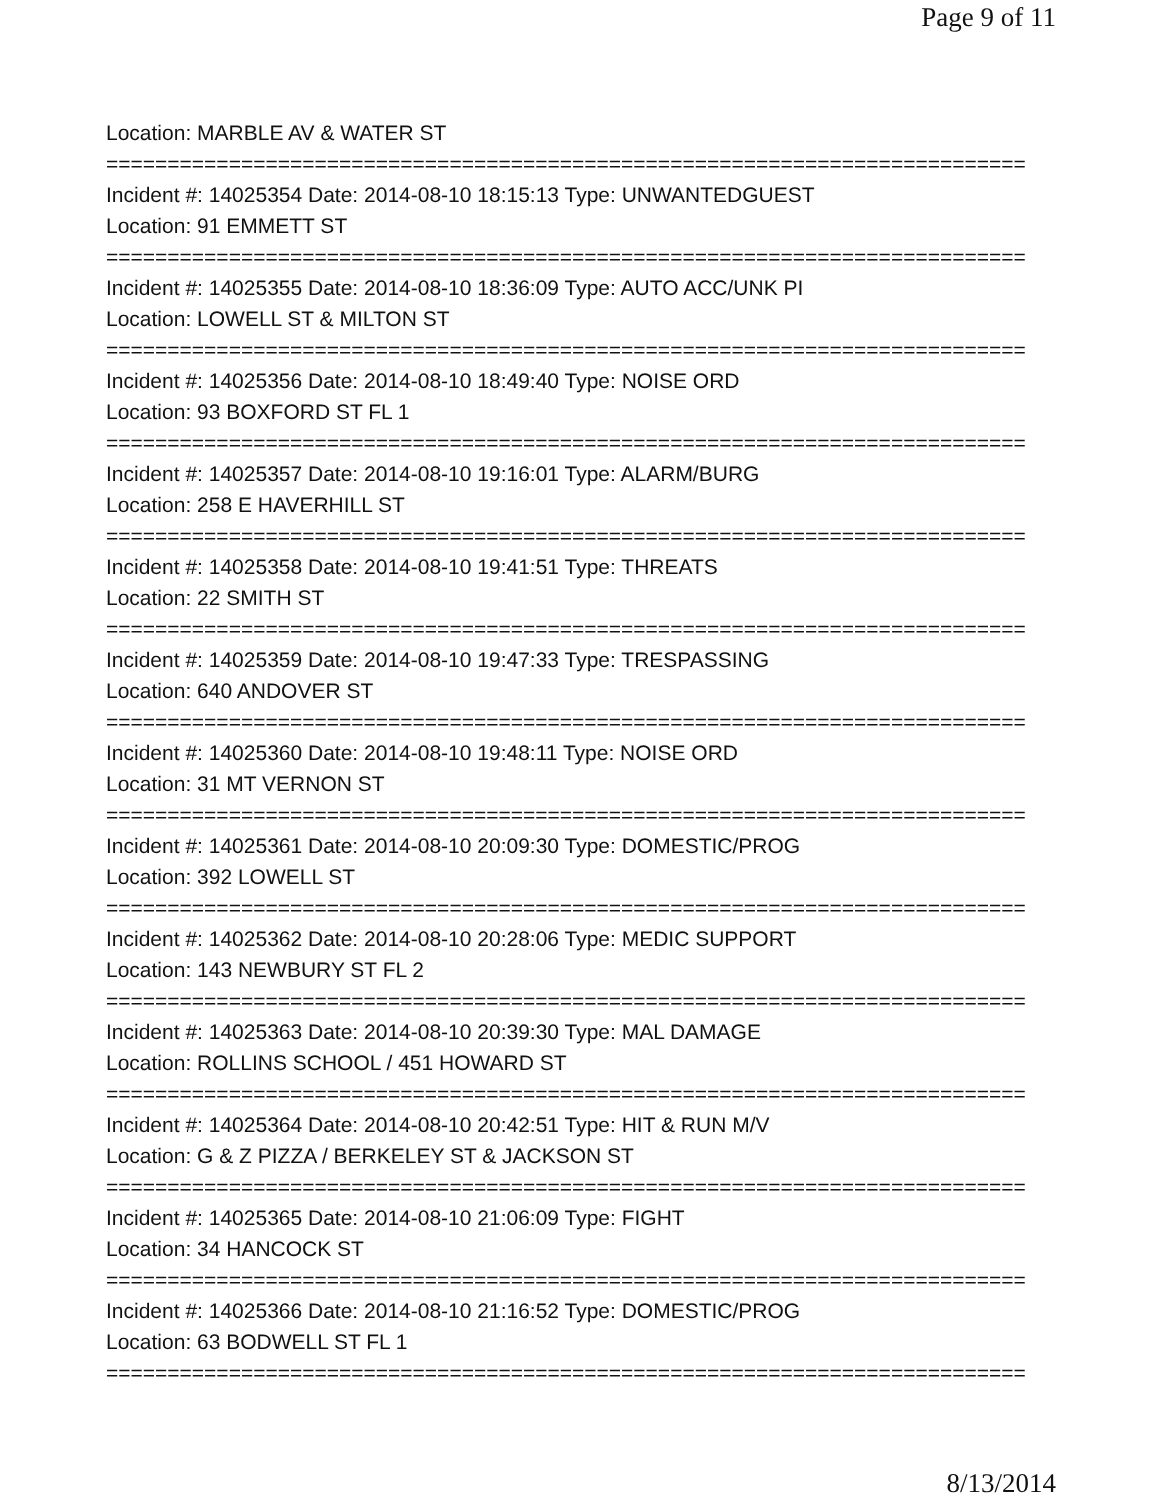Page 9 of 11
Location: MARBLE AV & WATER ST
===========================================================================
Incident #: 14025354 Date: 2014-08-10 18:15:13 Type: UNWANTEDGUEST
Location: 91 EMMETT ST
===========================================================================
Incident #: 14025355 Date: 2014-08-10 18:36:09 Type: AUTO ACC/UNK PI
Location: LOWELL ST & MILTON ST
===========================================================================
Incident #: 14025356 Date: 2014-08-10 18:49:40 Type: NOISE ORD
Location: 93 BOXFORD ST FL 1
===========================================================================
Incident #: 14025357 Date: 2014-08-10 19:16:01 Type: ALARM/BURG
Location: 258 E HAVERHILL ST
===========================================================================
Incident #: 14025358 Date: 2014-08-10 19:41:51 Type: THREATS
Location: 22 SMITH ST
===========================================================================
Incident #: 14025359 Date: 2014-08-10 19:47:33 Type: TRESPASSING
Location: 640 ANDOVER ST
===========================================================================
Incident #: 14025360 Date: 2014-08-10 19:48:11 Type: NOISE ORD
Location: 31 MT VERNON ST
===========================================================================
Incident #: 14025361 Date: 2014-08-10 20:09:30 Type: DOMESTIC/PROG
Location: 392 LOWELL ST
===========================================================================
Incident #: 14025362 Date: 2014-08-10 20:28:06 Type: MEDIC SUPPORT
Location: 143 NEWBURY ST FL 2
===========================================================================
Incident #: 14025363 Date: 2014-08-10 20:39:30 Type: MAL DAMAGE
Location: ROLLINS SCHOOL / 451 HOWARD ST
===========================================================================
Incident #: 14025364 Date: 2014-08-10 20:42:51 Type: HIT & RUN M/V
Location: G & Z PIZZA / BERKELEY ST & JACKSON ST
===========================================================================
Incident #: 14025365 Date: 2014-08-10 21:06:09 Type: FIGHT
Location: 34 HANCOCK ST
===========================================================================
Incident #: 14025366 Date: 2014-08-10 21:16:52 Type: DOMESTIC/PROG
Location: 63 BODWELL ST FL 1
===========================================================================
8/13/2014